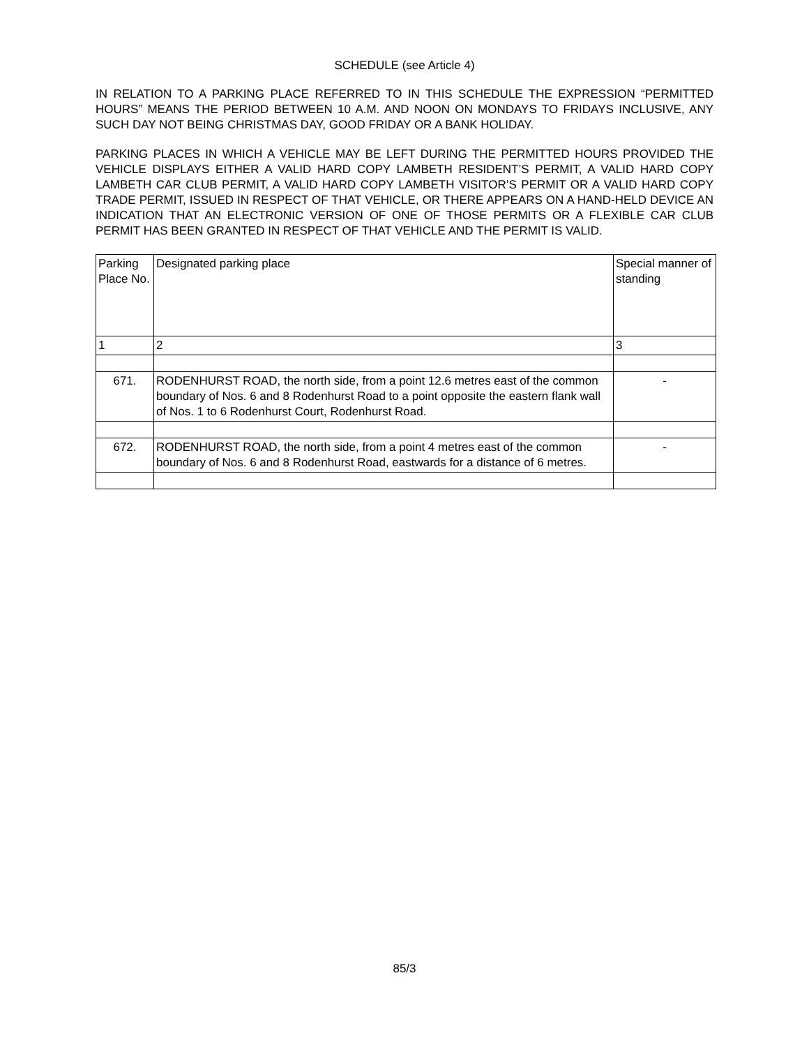SCHEDULE (see Article 4)
IN RELATION TO A PARKING PLACE REFERRED TO IN THIS SCHEDULE THE EXPRESSION “PERMITTED HOURS” MEANS THE PERIOD BETWEEN 10 A.M. AND NOON ON MONDAYS TO FRIDAYS INCLUSIVE, ANY SUCH DAY NOT BEING CHRISTMAS DAY, GOOD FRIDAY OR A BANK HOLIDAY.
PARKING PLACES IN WHICH A VEHICLE MAY BE LEFT DURING THE PERMITTED HOURS PROVIDED THE VEHICLE DISPLAYS EITHER A VALID HARD COPY LAMBETH RESIDENT’S PERMIT, A VALID HARD COPY LAMBETH CAR CLUB PERMIT, A VALID HARD COPY LAMBETH VISITOR’S PERMIT OR A VALID HARD COPY TRADE PERMIT, ISSUED IN RESPECT OF THAT VEHICLE, OR THERE APPEARS ON A HAND-HELD DEVICE AN INDICATION THAT AN ELECTRONIC VERSION OF ONE OF THOSE PERMITS OR A FLEXIBLE CAR CLUB PERMIT HAS BEEN GRANTED IN RESPECT OF THAT VEHICLE AND THE PERMIT IS VALID.
| Parking Place No. | Designated parking place | Special manner of standing |
| 1 | 2 | 3 |
| 671. | RODENHURST ROAD, the north side, from a point 12.6 metres east of the common boundary of Nos. 6 and 8 Rodenhurst Road to a point opposite the eastern flank wall of Nos. 1 to 6 Rodenhurst Court, Rodenhurst Road. | - |
| 672. | RODENHURST ROAD, the north side, from a point 4 metres east of the common boundary of Nos. 6 and 8 Rodenhurst Road, eastwards for a distance of 6 metres. | - |
85/3